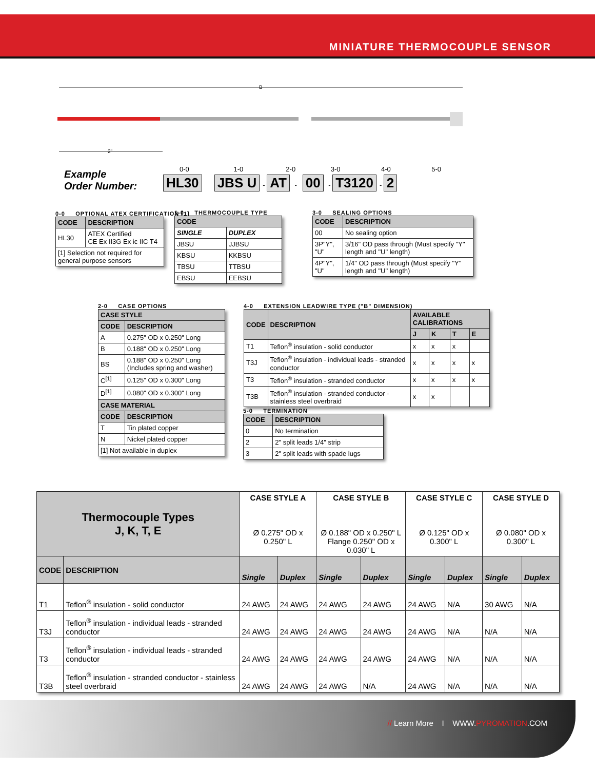MINIATURE THERMOCOUPLE SENSOR
B
2"
Example
Order Number:
0-0 1-0 2-0 3-0 4-0 5-0
HL30 JBS U - AT - 00 - T3120 - 2
0-0 OPTIONAL ATEX CERTIFICATION [1]
| CODE | DESCRIPTION |
| --- | --- |
| HL30 | ATEX Certified CE Ex II3G Ex ic IIC T4 |
| [1] Selection not required for general purpose sensors | |
1-0 THERMOCOUPLE TYPE
| CODE | |
| --- | --- |
| SINGLE | DUPLEX |
| JBSU | JJBSU |
| KBSU | KKBSU |
| TBSU | TTBSU |
| EBSU | EEBSU |
3-0 SEALING OPTIONS
| CODE | DESCRIPTION |
| --- | --- |
| 00 | No sealing option |
| 3P"Y", "U" | 3/16" OD pass through (Must specify "Y" length and "U" length) |
| 4P"Y", "U" | 1/4" OD pass through (Must specify "Y" length and "U" length) |
2-0 CASE OPTIONS
| CASE STYLE | |
| --- | --- |
| CODE | DESCRIPTION |
| A | 0.275" OD x 0.250" Long |
| B | 0.188" OD x 0.250" Long |
| BS | 0.188" OD x 0.250" Long (Includes spring and washer) |
| C<sup>[1]</sup> | 0.125" OD x 0.300" Long |
| D<sup>[1]</sup> | 0.080" OD x 0.300" Long |
| CASE MATERIAL | |
| CODE | DESCRIPTION |
| T | Tin plated copper |
| N | Nickel plated copper |
| [1] Not available in duplex | |
4-0 EXTENSION LEADWIRE TYPE ("B" DIMENSION)
| CODE | DESCRIPTION | AVAILABLE CALIBRATIONS | | | |
| --- | --- | --- | --- | --- | --- |
| | | J | K | T | E |
| T1 | Teflon<sup>®</sup> insulation - solid conductor | x | x | x | |
| T3J | Teflon<sup>®</sup> insulation - individual leads - stranded conductor | x | x | x | x |
| T3 | Teflon<sup>®</sup> insulation - stranded conductor | x | x | x | x |
| T3B | Teflon<sup>®</sup> insulation - stranded conductor - stainless steel overbraid | x | x | | |
5-0 TERMINATION
| CODE | DESCRIPTION |
| --- | --- |
| 0 | No termination |
| 2 | 2" split leads 1/4" strip |
| 3 | 2" split leads with spade lugs |
| Thermocouple Types J, K, T, E | | CASE STYLE A Ø 0.275" OD x 0.250" L | | CASE STYLE B Ø 0.188" OD x 0.250" L Flange 0.250" OD x 0.030" L | | CASE STYLE C Ø 0.125" OD x 0.300" L | | CASE STYLE D Ø 0.080" OD x 0.300" L | |
| CODE | DESCRIPTION | Single | Duplex | Single | Duplex | Single | Duplex | Single | Duplex |
| T1 | Teflon<sup>®</sup> insulation - solid conductor | 24 AWG | 24 AWG | 24 AWG | 24 AWG | 24 AWG | N/A | 30 AWG | N/A |
| T3J | Teflon<sup>®</sup> insulation - individual leads - stranded conductor | 24 AWG | 24 AWG | 24 AWG | 24 AWG | 24 AWG | N/A | N/A | N/A |
| T3 | Teflon<sup>®</sup> insulation - individual leads - stranded conductor | 24 AWG | 24 AWG | 24 AWG | 24 AWG | 24 AWG | N/A | N/A | N/A |
| T3B | Teflon<sup>®</sup> insulation - stranded conductor - stainless steel overbraid | 24 AWG | 24 AWG | 24 AWG | N/A | 24 AWG | N/A | N/A | N/A |
// Learn More I WWW.PYROMATION.COM